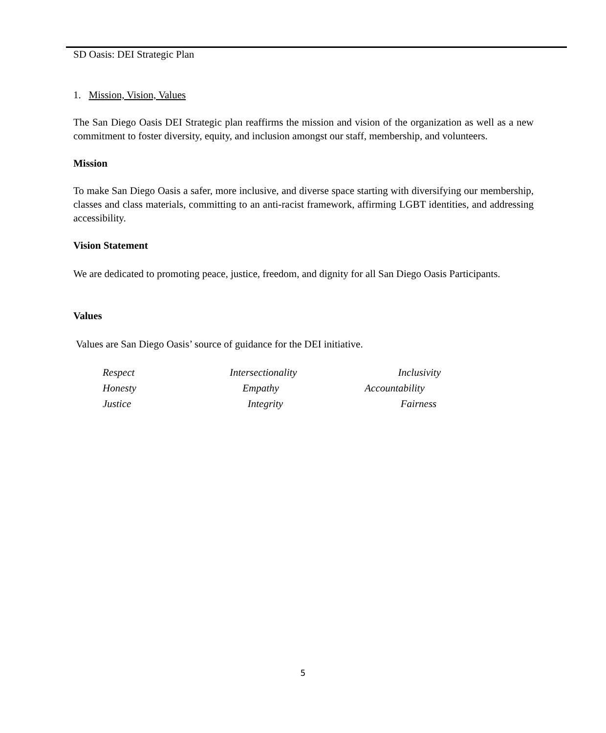SD Oasis: DEI Strategic Plan
1. Mission, Vision, Values
The San Diego Oasis DEI Strategic plan reaffirms the mission and vision of the organization as well as a new commitment to foster diversity, equity, and inclusion amongst our staff, membership, and volunteers.
Mission
To make San Diego Oasis a safer, more inclusive, and diverse space starting with diversifying our membership, classes and class materials, committing to an anti-racist framework, affirming LGBT identities, and addressing accessibility.
Vision Statement
We are dedicated to promoting peace, justice, freedom, and dignity for all San Diego Oasis Participants.
Values
Values are San Diego Oasis’ source of guidance for the DEI initiative.
Respect Intersectionality Inclusivity Honesty Empathy Accountability Justice Integrity Fairness
5